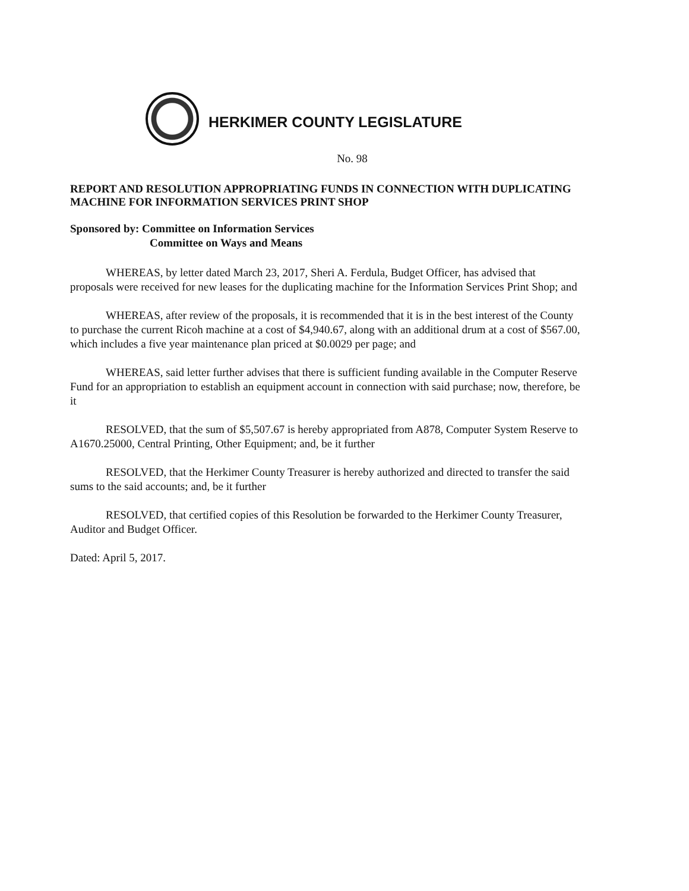HERKIMER COUNTY LEGISLATURE
No. 98
REPORT AND RESOLUTION APPROPRIATING FUNDS IN CONNECTION WITH DUPLICATING MACHINE FOR INFORMATION SERVICES PRINT SHOP
Sponsored by: Committee on Information Services
Committee on Ways and Means
WHEREAS, by letter dated March 23, 2017, Sheri A. Ferdula, Budget Officer, has advised that proposals were received for new leases for the duplicating machine for the Information Services Print Shop; and
WHEREAS, after review of the proposals, it is recommended that it is in the best interest of the County to purchase the current Ricoh machine at a cost of $4,940.67, along with an additional drum at a cost of $567.00, which includes a five year maintenance plan priced at $0.0029 per page; and
WHEREAS, said letter further advises that there is sufficient funding available in the Computer Reserve Fund for an appropriation to establish an equipment account in connection with said purchase; now, therefore, be it
RESOLVED, that the sum of $5,507.67 is hereby appropriated from A878, Computer System Reserve to A1670.25000, Central Printing, Other Equipment; and, be it further
RESOLVED, that the Herkimer County Treasurer is hereby authorized and directed to transfer the said sums to the said accounts; and, be it further
RESOLVED, that certified copies of this Resolution be forwarded to the Herkimer County Treasurer, Auditor and Budget Officer.
Dated: April 5, 2017.